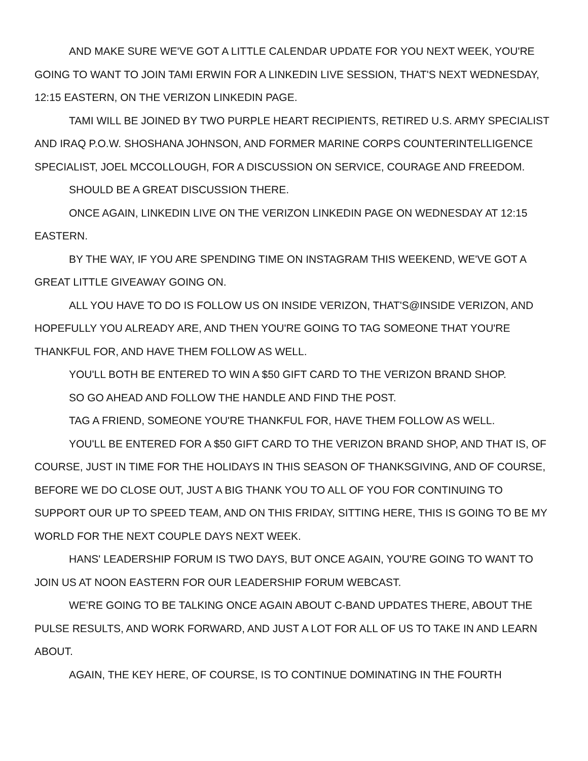AND MAKE SURE WE'VE GOT A LITTLE CALENDAR UPDATE FOR YOU NEXT WEEK, YOU'RE GOING TO WANT TO JOIN TAMI ERWIN FOR A LINKEDIN LIVE SESSION, THAT'S NEXT WEDNESDAY, 12:15 EASTERN, ON THE VERIZON LINKEDIN PAGE.
TAMI WILL BE JOINED BY TWO PURPLE HEART RECIPIENTS, RETIRED U.S. ARMY SPECIALIST AND IRAQ P.O.W. SHOSHANA JOHNSON, AND FORMER MARINE CORPS COUNTERINTELLIGENCE SPECIALIST, JOEL MCCOLLOUGH, FOR A DISCUSSION ON SERVICE, COURAGE AND FREEDOM.
SHOULD BE A GREAT DISCUSSION THERE.
ONCE AGAIN, LINKEDIN LIVE ON THE VERIZON LINKEDIN PAGE ON WEDNESDAY AT 12:15 EASTERN.
BY THE WAY, IF YOU ARE SPENDING TIME ON INSTAGRAM THIS WEEKEND, WE'VE GOT A GREAT LITTLE GIVEAWAY GOING ON.
ALL YOU HAVE TO DO IS FOLLOW US ON INSIDE VERIZON, THAT'S@INSIDE VERIZON, AND HOPEFULLY YOU ALREADY ARE, AND THEN YOU'RE GOING TO TAG SOMEONE THAT YOU'RE THANKFUL FOR, AND HAVE THEM FOLLOW AS WELL.
YOU'LL BOTH BE ENTERED TO WIN A $50 GIFT CARD TO THE VERIZON BRAND SHOP.
SO GO AHEAD AND FOLLOW THE HANDLE AND FIND THE POST.
TAG A FRIEND, SOMEONE YOU'RE THANKFUL FOR, HAVE THEM FOLLOW AS WELL.
YOU'LL BE ENTERED FOR A $50 GIFT CARD TO THE VERIZON BRAND SHOP, AND THAT IS, OF COURSE, JUST IN TIME FOR THE HOLIDAYS IN THIS SEASON OF THANKSGIVING, AND OF COURSE, BEFORE WE DO CLOSE OUT, JUST A BIG THANK YOU TO ALL OF YOU FOR CONTINUING TO SUPPORT OUR UP TO SPEED TEAM, AND ON THIS FRIDAY, SITTING HERE, THIS IS GOING TO BE MY WORLD FOR THE NEXT COUPLE DAYS NEXT WEEK.
HANS' LEADERSHIP FORUM IS TWO DAYS, BUT ONCE AGAIN, YOU'RE GOING TO WANT TO JOIN US AT NOON EASTERN FOR OUR LEADERSHIP FORUM WEBCAST.
WE'RE GOING TO BE TALKING ONCE AGAIN ABOUT C-BAND UPDATES THERE, ABOUT THE PULSE RESULTS, AND WORK FORWARD, AND JUST A LOT FOR ALL OF US TO TAKE IN AND LEARN ABOUT.
AGAIN, THE KEY HERE, OF COURSE, IS TO CONTINUE DOMINATING IN THE FOURTH